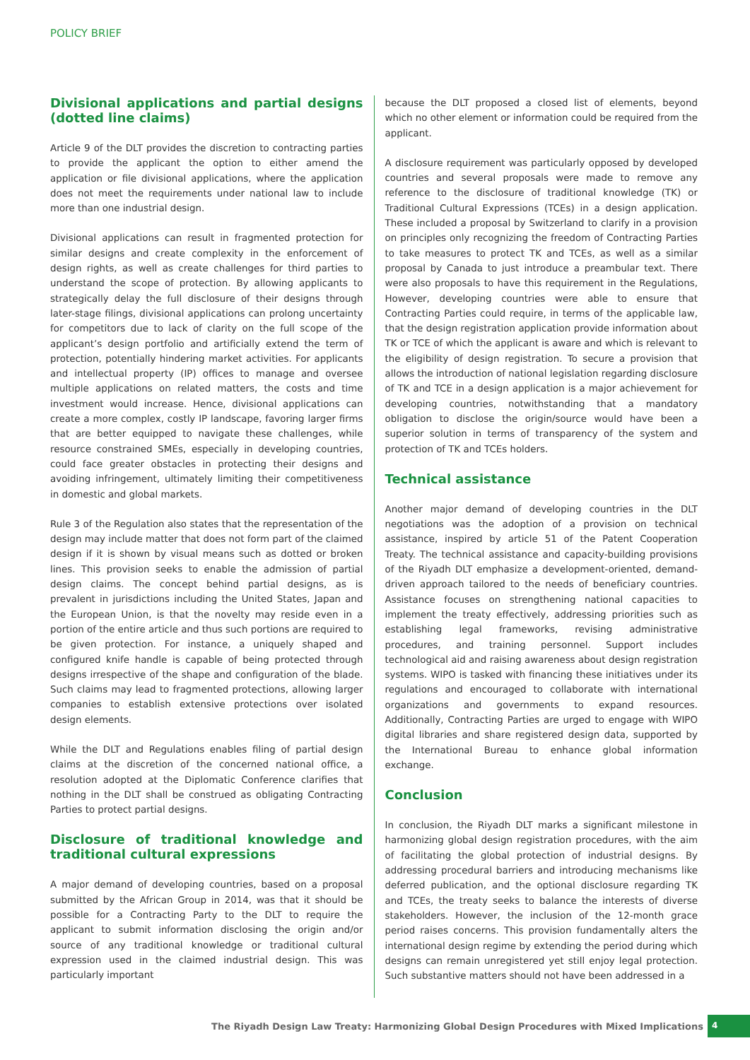POLICY BRIEF
Divisional applications and partial designs (dotted line claims)
Article 9 of the DLT provides the discretion to contracting parties to provide the applicant the option to either amend the application or file divisional applications, where the application does not meet the requirements under national law to include more than one industrial design.
Divisional applications can result in fragmented protection for similar designs and create complexity in the enforcement of design rights, as well as create challenges for third parties to understand the scope of protection. By allowing applicants to strategically delay the full disclosure of their designs through later-stage filings, divisional applications can prolong uncertainty for competitors due to lack of clarity on the full scope of the applicant’s design portfolio and artificially extend the term of protection, potentially hindering market activities. For applicants and intellectual property (IP) offices to manage and oversee multiple applications on related matters, the costs and time investment would increase. Hence, divisional applications can create a more complex, costly IP landscape, favoring larger firms that are better equipped to navigate these challenges, while resource constrained SMEs, especially in developing countries, could face greater obstacles in protecting their designs and avoiding infringement, ultimately limiting their competitiveness in domestic and global markets.
Rule 3 of the Regulation also states that the representation of the design may include matter that does not form part of the claimed design if it is shown by visual means such as dotted or broken lines. This provision seeks to enable the admission of partial design claims. The concept behind partial designs, as is prevalent in jurisdictions including the United States, Japan and the European Union, is that the novelty may reside even in a portion of the entire article and thus such portions are required to be given protection. For instance, a uniquely shaped and configured knife handle is capable of being protected through designs irrespective of the shape and configuration of the blade. Such claims may lead to fragmented protections, allowing larger companies to establish extensive protections over isolated design elements.
While the DLT and Regulations enables filing of partial design claims at the discretion of the concerned national office, a resolution adopted at the Diplomatic Conference clarifies that nothing in the DLT shall be construed as obligating Contracting Parties to protect partial designs.
Disclosure of traditional knowledge and traditional cultural expressions
A major demand of developing countries, based on a proposal submitted by the African Group in 2014, was that it should be possible for a Contracting Party to the DLT to require the applicant to submit information disclosing the origin and/or source of any traditional knowledge or traditional cultural expression used in the claimed industrial design. This was particularly important
because the DLT proposed a closed list of elements, beyond which no other element or information could be required from the applicant.
A disclosure requirement was particularly opposed by developed countries and several proposals were made to remove any reference to the disclosure of traditional knowledge (TK) or Traditional Cultural Expressions (TCEs) in a design application. These included a proposal by Switzerland to clarify in a provision on principles only recognizing the freedom of Contracting Parties to take measures to protect TK and TCEs, as well as a similar proposal by Canada to just introduce a preambular text. There were also proposals to have this requirement in the Regulations, However, developing countries were able to ensure that Contracting Parties could require, in terms of the applicable law, that the design registration application provide information about TK or TCE of which the applicant is aware and which is relevant to the eligibility of design registration. To secure a provision that allows the introduction of national legislation regarding disclosure of TK and TCE in a design application is a major achievement for developing countries, notwithstanding that a mandatory obligation to disclose the origin/source would have been a superior solution in terms of transparency of the system and protection of TK and TCEs holders.
Technical assistance
Another major demand of developing countries in the DLT negotiations was the adoption of a provision on technical assistance, inspired by article 51 of the Patent Cooperation Treaty. The technical assistance and capacity-building provisions of the Riyadh DLT emphasize a development-oriented, demand-driven approach tailored to the needs of beneficiary countries. Assistance focuses on strengthening national capacities to implement the treaty effectively, addressing priorities such as establishing legal frameworks, revising administrative procedures, and training personnel. Support includes technological aid and raising awareness about design registration systems. WIPO is tasked with financing these initiatives under its regulations and encouraged to collaborate with international organizations and governments to expand resources. Additionally, Contracting Parties are urged to engage with WIPO digital libraries and share registered design data, supported by the International Bureau to enhance global information exchange.
Conclusion
In conclusion, the Riyadh DLT marks a significant milestone in harmonizing global design registration procedures, with the aim of facilitating the global protection of industrial designs. By addressing procedural barriers and introducing mechanisms like deferred publication, and the optional disclosure regarding TK and TCEs, the treaty seeks to balance the interests of diverse stakeholders. However, the inclusion of the 12-month grace period raises concerns. This provision fundamentally alters the international design regime by extending the period during which designs can remain unregistered yet still enjoy legal protection. Such substantive matters should not have been addressed in a
The Riyadh Design Law Treaty: Harmonizing Global Design Procedures with Mixed Implications 4